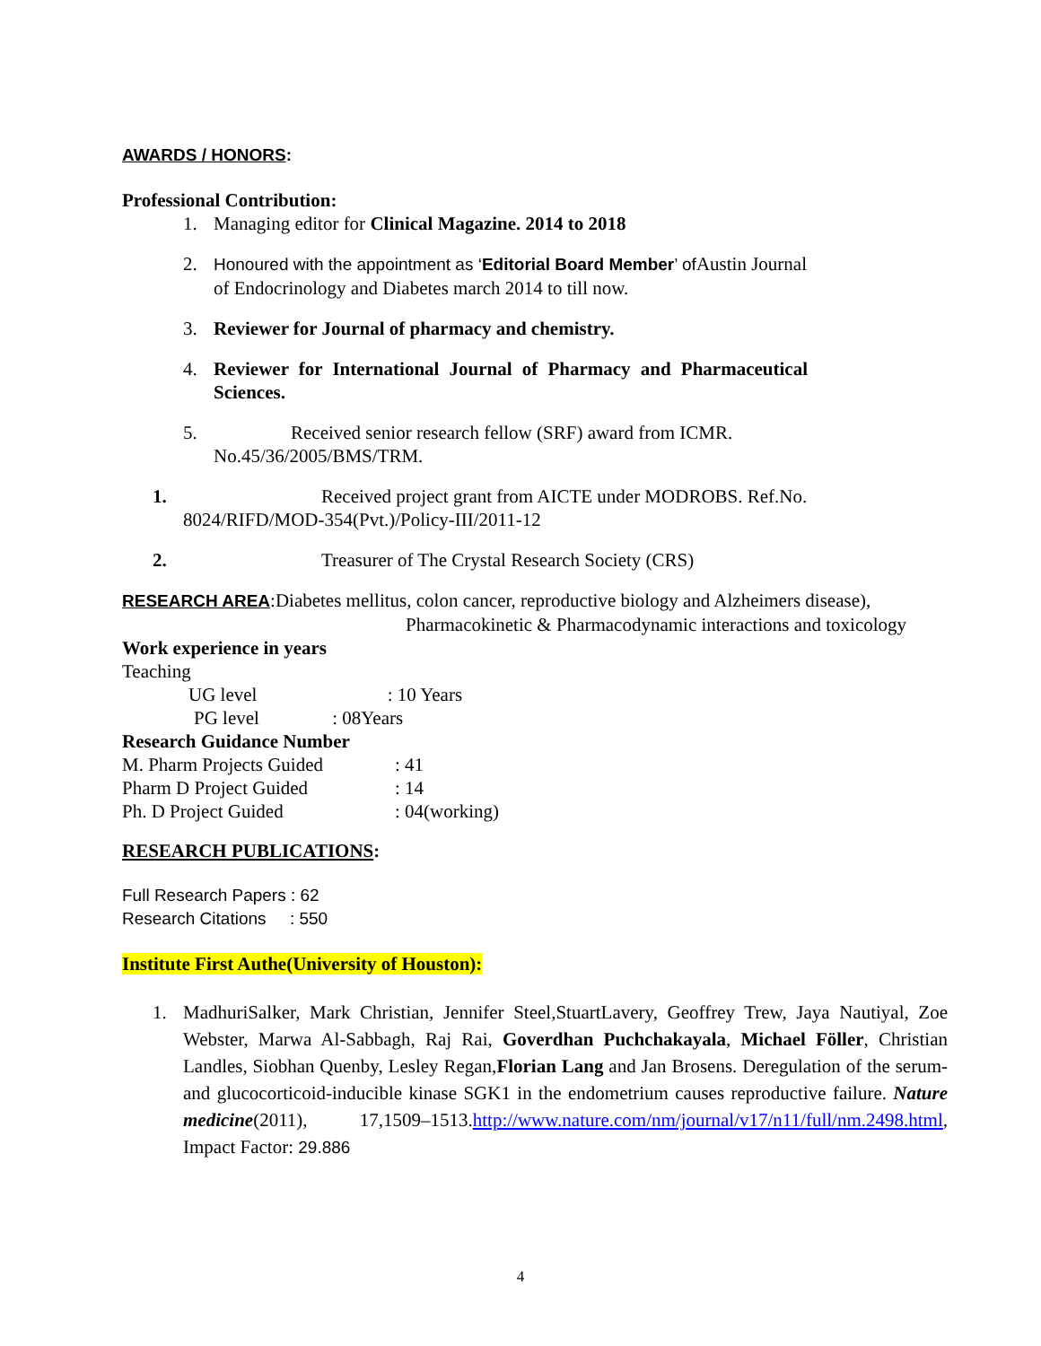AWARDS / HONORS:
Professional Contribution:
1. Managing editor for Clinical Magazine. 2014 to 2018
2. Honoured with the appointment as ‘Editorial Board Member’ of Austin Journal of Endocrinology and Diabetes march 2014 to till now.
3. Reviewer for Journal of pharmacy and chemistry.
4. Reviewer for International Journal of Pharmacy and Pharmaceutical Sciences.
5. Received senior research fellow (SRF) award from ICMR. No.45/36/2005/BMS/TRM.
1. Received project grant from AICTE under MODROBS. Ref.No. 8024/RIFD/MOD-354(Pvt.)/Policy-III/2011-12
2. Treasurer of The Crystal Research Society (CRS)
RESEARCH AREA:Diabetes mellitus, colon cancer, reproductive biology and Alzheimers disease),
Pharmacokinetic & Pharmacodynamic interactions and toxicology
Work experience in years
Teaching
UG level : 10 Years
PG level : 08Years
Research Guidance Number
M. Pharm Projects Guided: 41
Pharm D Project Guided: 14
Ph. D Project Guided: 04(working)
RESEARCH PUBLICATIONS:
Full Research Papers : 62
Research Citations : 550
Institute First Authe(University of Houston):
1. MadhuriSalker, Mark Christian, Jennifer Steel,StuartLavery, Geoffrey Trew, Jaya Nautiyal, Zoe Webster, Marwa Al-Sabbagh, Raj Rai, Goverdhan Puchchakayala, Michael Föller, Christian Landles, Siobhan Quenby, Lesley Regan,Florian Lang and Jan Brosens. Deregulation of the serum- and glucocorticoid-inducible kinase SGK1 in the endometrium causes reproductive failure. Nature medicine(2011), 17,1509–1513.http://www.nature.com/nm/journal/v17/n11/full/nm.2498.html, Impact Factor: 29.886
4